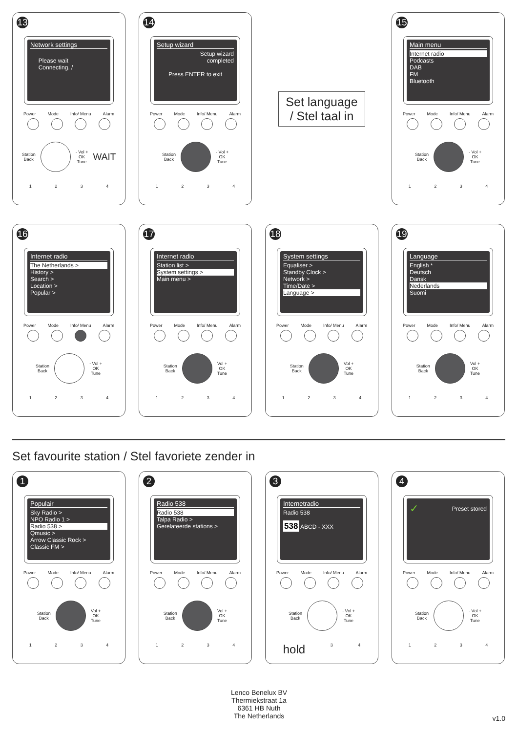13
Network settings
Please wait
Connecting. /
Power Mode Info/ Menu Alarm
Station
Back
- Vol +
OK
Tune WAIT
1234
14
Setup wizard
Setup wizard
completed
Press ENTER to exit
Power Mode Info/ Menu Alarm
Station
Back
- Vol +
OK
Tune
1234
Set language
/ Stel taal in
15
Main menu
Internet radio
Podcasts
DAB
FM
Bluetooth
Power Mode Info/ Menu Alarm
Station
Back
- Vol +
OK
Tune
1234
16
Internet radio
The Netherlands >
History >
Search >
Location >
Popular >
Power Mode Info/ Menu Alarm
Station
Back
- Vol +
OK
Tune
1234
17
Internet radio
Station list >
System settings >
Main menu >
Power Mode Info/ Menu Alarm
Station
Back
Vol +
OK
Tune
1234
18
System settings
Equaliser >
Standby Clock >
Network >
Time/Date >
Language >
Power Mode Info/ Menu Alarm
Station
Back
Vol +
OK
Tune
1234
19
Language
English *
Deutsch
Dansk
Nederlands
Suomi
Power Mode Info/ Menu Alarm
Station
Back
Vol +
OK
Tune
1234
Set favourite station / Stel favoriete zender in
1
Populair
Sky Radio >
NPO Radio 1 >
Radio 538 >
Qmusic >
Arrow Classic Rock >
Classic FM >
Power Mode Info/ Menu Alarm
Station
Back
Vol +
OK
Tune
1234
2
Radio 538
Radio 538
Talpa Radio >
Gerelateerde stations >
Power Mode Info/ Menu Alarm
Station
Back
Vol +
OK
Tune
1234
3
Internetradio
Radio 538
538 ABCD - XXX
Power Mode Info/ Menu Alarm
Station
Back
- Vol +
OK
Tune
hold 34
4
✓ Preset stored
Power Mode Info/ Menu Alarm
Station
Back
- Vol +
OK
Tune
1234
Lenco Benelux BV
Thermiekstraat 1a
6361 HB Nuth
The Netherlands
v1.0